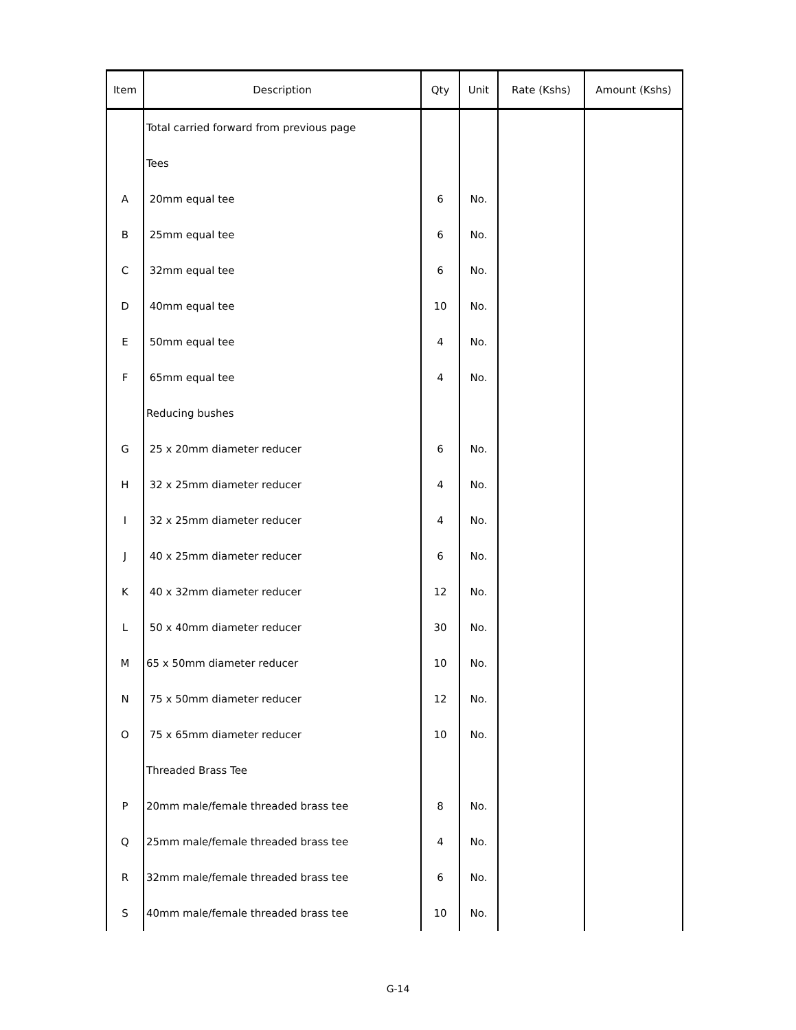| Item | Description | Qty | Unit | Rate (Kshs) | Amount (Kshs) |
| --- | --- | --- | --- | --- | --- |
| | Total carried forward from previous page | | | | |
| | Tees | | | | |
| A | 20mm equal tee | 6 | No. | | |
| B | 25mm equal tee | 6 | No. | | |
| C | 32mm equal tee | 6 | No. | | |
| D | 40mm equal tee | 10 | No. | | |
| E | 50mm equal tee | 4 | No. | | |
| F | 65mm equal tee | 4 | No. | | |
| | Reducing bushes | | | | |
| G | 25 x 20mm diameter reducer | 6 | No. | | |
| H | 32 x 25mm diameter reducer | 4 | No. | | |
| I | 32 x 25mm diameter reducer | 4 | No. | | |
| J | 40 x 25mm diameter reducer | 6 | No. | | |
| K | 40 x 32mm diameter reducer | 12 | No. | | |
| L | 50 x 40mm diameter reducer | 30 | No. | | |
| M | 65 x 50mm diameter reducer | 10 | No. | | |
| N | 75 x 50mm diameter reducer | 12 | No. | | |
| O | 75 x 65mm diameter reducer | 10 | No. | | |
| | Threaded Brass Tee | | | | |
| P | 20mm male/female threaded brass tee | 8 | No. | | |
| Q | 25mm male/female threaded brass tee | 4 | No. | | |
| R | 32mm male/female threaded brass tee | 6 | No. | | |
| S | 40mm male/female threaded brass tee | 10 | No. | | |
G-14